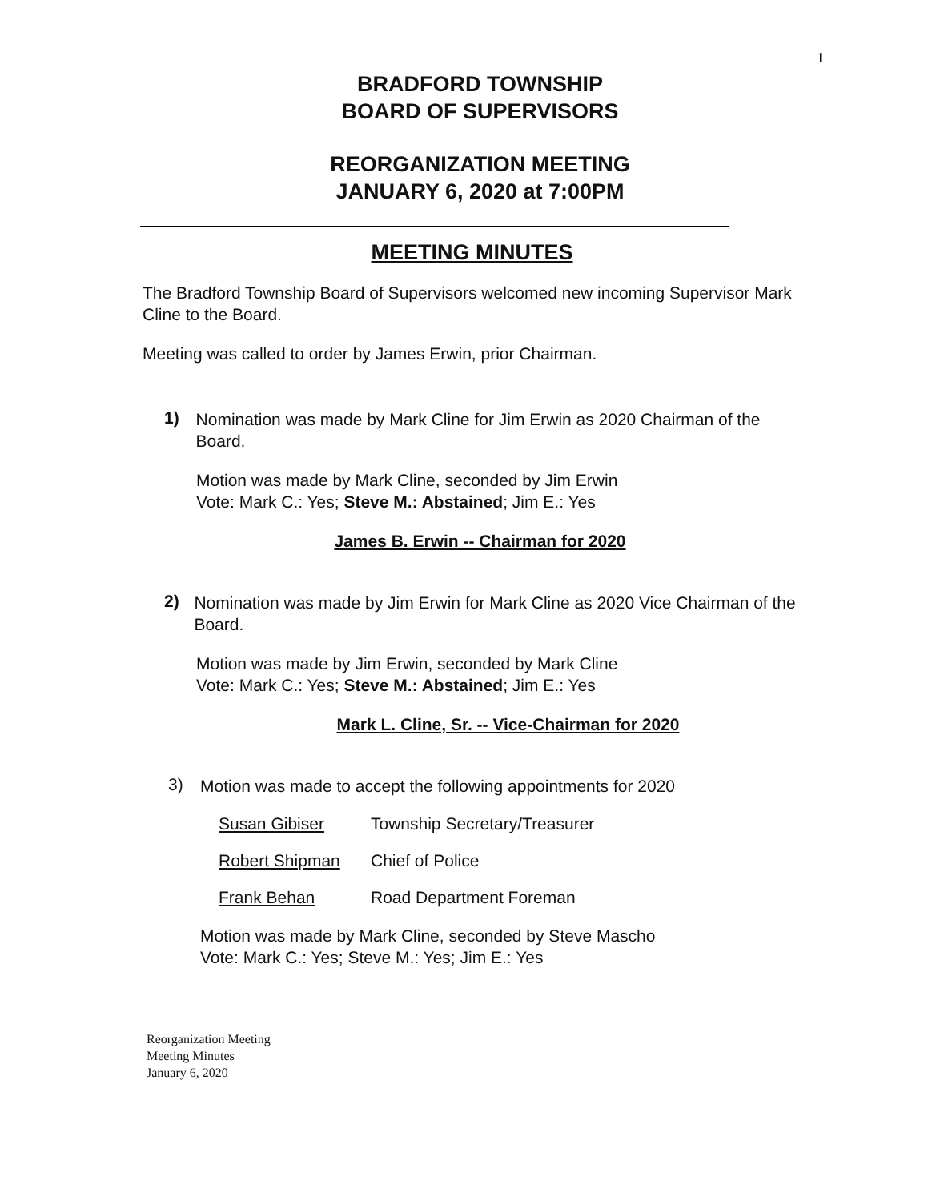1
BRADFORD TOWNSHIP
BOARD OF SUPERVISORS
REORGANIZATION MEETING
JANUARY 6, 2020 at 7:00PM
MEETING MINUTES
The Bradford Township Board of Supervisors welcomed new incoming Supervisor Mark Cline to the Board.
Meeting was called to order by James Erwin, prior Chairman.
1)
Nomination was made by Mark Cline for Jim Erwin as 2020 Chairman of the Board.
Motion was made by Mark Cline, seconded by Jim Erwin
Vote: Mark C.: Yes; Steve M.: Abstained; Jim E.: Yes
James B. Erwin -- Chairman for 2020
2)
Nomination was made by Jim Erwin for Mark Cline as 2020 Vice Chairman of the Board.
Motion was made by Jim Erwin, seconded by Mark Cline
Vote: Mark C.: Yes; Steve M.: Abstained; Jim E.: Yes
Mark L. Cline, Sr. -- Vice-Chairman for 2020
3)
Motion was made to accept the following appointments for 2020
Susan Gibiser Township Secretary/Treasurer
Robert Shipman Chief of Police
Frank Behan Road Department Foreman
Motion was made by Mark Cline, seconded by Steve Mascho
Vote: Mark C.: Yes; Steve M.: Yes; Jim E.: Yes
Reorganization Meeting
Meeting Minutes
January 6, 2020